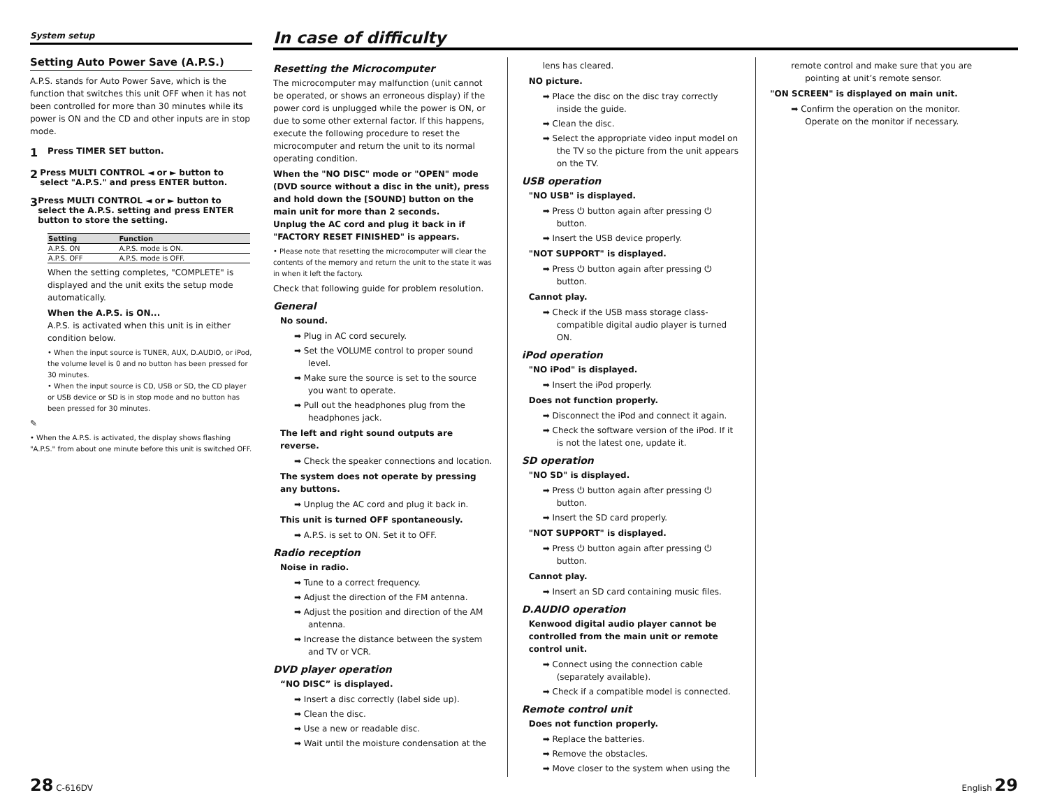System setup
Setting Auto Power Save (A.P.S.)
A.P.S. stands for Auto Power Save, which is the function that switches this unit OFF when it has not been controlled for more than 30 minutes while its power is ON and the CD and other inputs are in stop mode.
1
Press TIMER SET button.
2
Press MULTI CONTROL ◄ or ► button to select "A.P.S." and press ENTER button.
3
Press MULTI CONTROL ◄ or ► button to select the A.P.S. setting and press ENTER button to store the setting.
| Setting | Function |
| --- | --- |
| A.P.S. ON | A.P.S. mode is ON. |
| A.P.S. OFF | A.P.S. mode is OFF. |
When the setting completes, "COMPLETE" is displayed and the unit exits the setup mode automatically.
When the A.P.S. is ON...
A.P.S. is activated when this unit is in either condition below.
• When the input source is TUNER, AUX, D.AUDIO, or iPod, the volume level is 0 and no button has been pressed for 30 minutes.
• When the input source is CD, USB or SD, the CD player or USB device or SD is in stop mode and no button has been pressed for 30 minutes.
✎
• When the A.P.S. is activated, the display shows flashing "A.P.S." from about one minute before this unit is switched OFF.
In case of difficulty
Resetting the Microcomputer
The microcomputer may malfunction (unit cannot be operated, or shows an erroneous display) if the power cord is unplugged while the power is ON, or due to some other external factor. If this happens, execute the following procedure to reset the microcomputer and return the unit to its normal operating condition.
When the "NO DISC" mode or "OPEN" mode (DVD source without a disc in the unit), press and hold down the [SOUND] button on the main unit for more than 2 seconds.
Unplug the AC cord and plug it back in if "FACTORY RESET FINISHED" is appears.
• Please note that resetting the microcomputer will clear the contents of the memory and return the unit to the state it was in when it left the factory.
Check that following guide for problem resolution.
General
No sound.
➡ Plug in AC cord securely.
➡ Set the VOLUME control to proper sound level.
➡ Make sure the source is set to the source you want to operate.
➡ Pull out the headphones plug from the headphones jack.
The left and right sound outputs are reverse.
➡ Check the speaker connections and location.
The system does not operate by pressing any buttons.
➡ Unplug the AC cord and plug it back in.
This unit is turned OFF spontaneously.
➡ A.P.S. is set to ON. Set it to OFF.
Radio reception
Noise in radio.
➡ Tune to a correct frequency.
➡ Adjust the direction of the FM antenna.
➡ Adjust the position and direction of the AM antenna.
➡ Increase the distance between the system and TV or VCR.
DVD player operation
“NO DISC” is displayed.
➡ Insert a disc correctly (label side up).
➡ Clean the disc.
➡ Use a new or readable disc.
➡ Wait until the moisture condensation at the
lens has cleared.
NO picture.
➡ Place the disc on the disc tray correctly inside the guide.
➡ Clean the disc.
➡ Select the appropriate video input model on the TV so the picture from the unit appears on the TV.
USB operation
"NO USB" is displayed.
➡ Press ⏻ button again after pressing ⏻ button.
➡ Insert the USB device properly.
"NOT SUPPORT" is displayed.
➡ Press ⏻ button again after pressing ⏻ button.
Cannot play.
➡ Check if the USB mass storage class-compatible digital audio player is turned ON.
iPod operation
"NO iPod" is displayed.
➡ Insert the iPod properly.
Does not function properly.
➡ Disconnect the iPod and connect it again.
➡ Check the software version of the iPod. If it is not the latest one, update it.
SD operation
"NO SD" is displayed.
➡ Press ⏻ button again after pressing ⏻ button.
➡ Insert the SD card properly.
"NOT SUPPORT" is displayed.
➡ Press ⏻ button again after pressing ⏻ button.
Cannot play.
➡ Insert an SD card containing music files.
D.AUDIO operation
Kenwood digital audio player cannot be controlled from the main unit or remote control unit.
➡ Connect using the connection cable (separately available).
➡ Check if a compatible model is connected.
Remote control unit
Does not function properly.
➡ Replace the batteries.
➡ Remove the obstacles.
➡ Move closer to the system when using the
remote control and make sure that you are pointing at unit’s remote sensor.
"ON SCREEN" is displayed on main unit.
➡ Confirm the operation on the monitor. Operate on the monitor if necessary.
28 C-616DV English 29